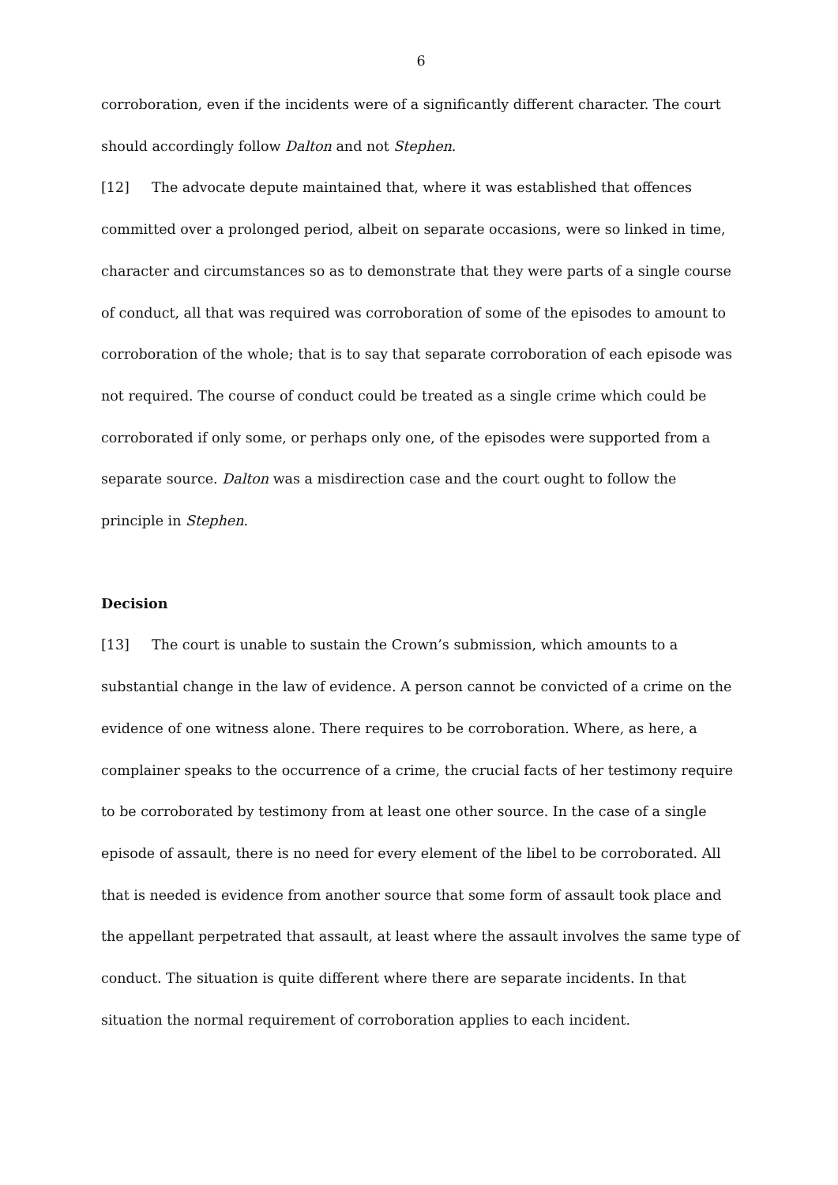6
corroboration, even if the incidents were of a significantly different character. The court should accordingly follow Dalton and not Stephen.
[12] The advocate depute maintained that, where it was established that offences committed over a prolonged period, albeit on separate occasions, were so linked in time, character and circumstances so as to demonstrate that they were parts of a single course of conduct, all that was required was corroboration of some of the episodes to amount to corroboration of the whole; that is to say that separate corroboration of each episode was not required. The course of conduct could be treated as a single crime which could be corroborated if only some, or perhaps only one, of the episodes were supported from a separate source. Dalton was a misdirection case and the court ought to follow the principle in Stephen.
Decision
[13] The court is unable to sustain the Crown’s submission, which amounts to a substantial change in the law of evidence. A person cannot be convicted of a crime on the evidence of one witness alone. There requires to be corroboration. Where, as here, a complainer speaks to the occurrence of a crime, the crucial facts of her testimony require to be corroborated by testimony from at least one other source. In the case of a single episode of assault, there is no need for every element of the libel to be corroborated. All that is needed is evidence from another source that some form of assault took place and the appellant perpetrated that assault, at least where the assault involves the same type of conduct. The situation is quite different where there are separate incidents. In that situation the normal requirement of corroboration applies to each incident.